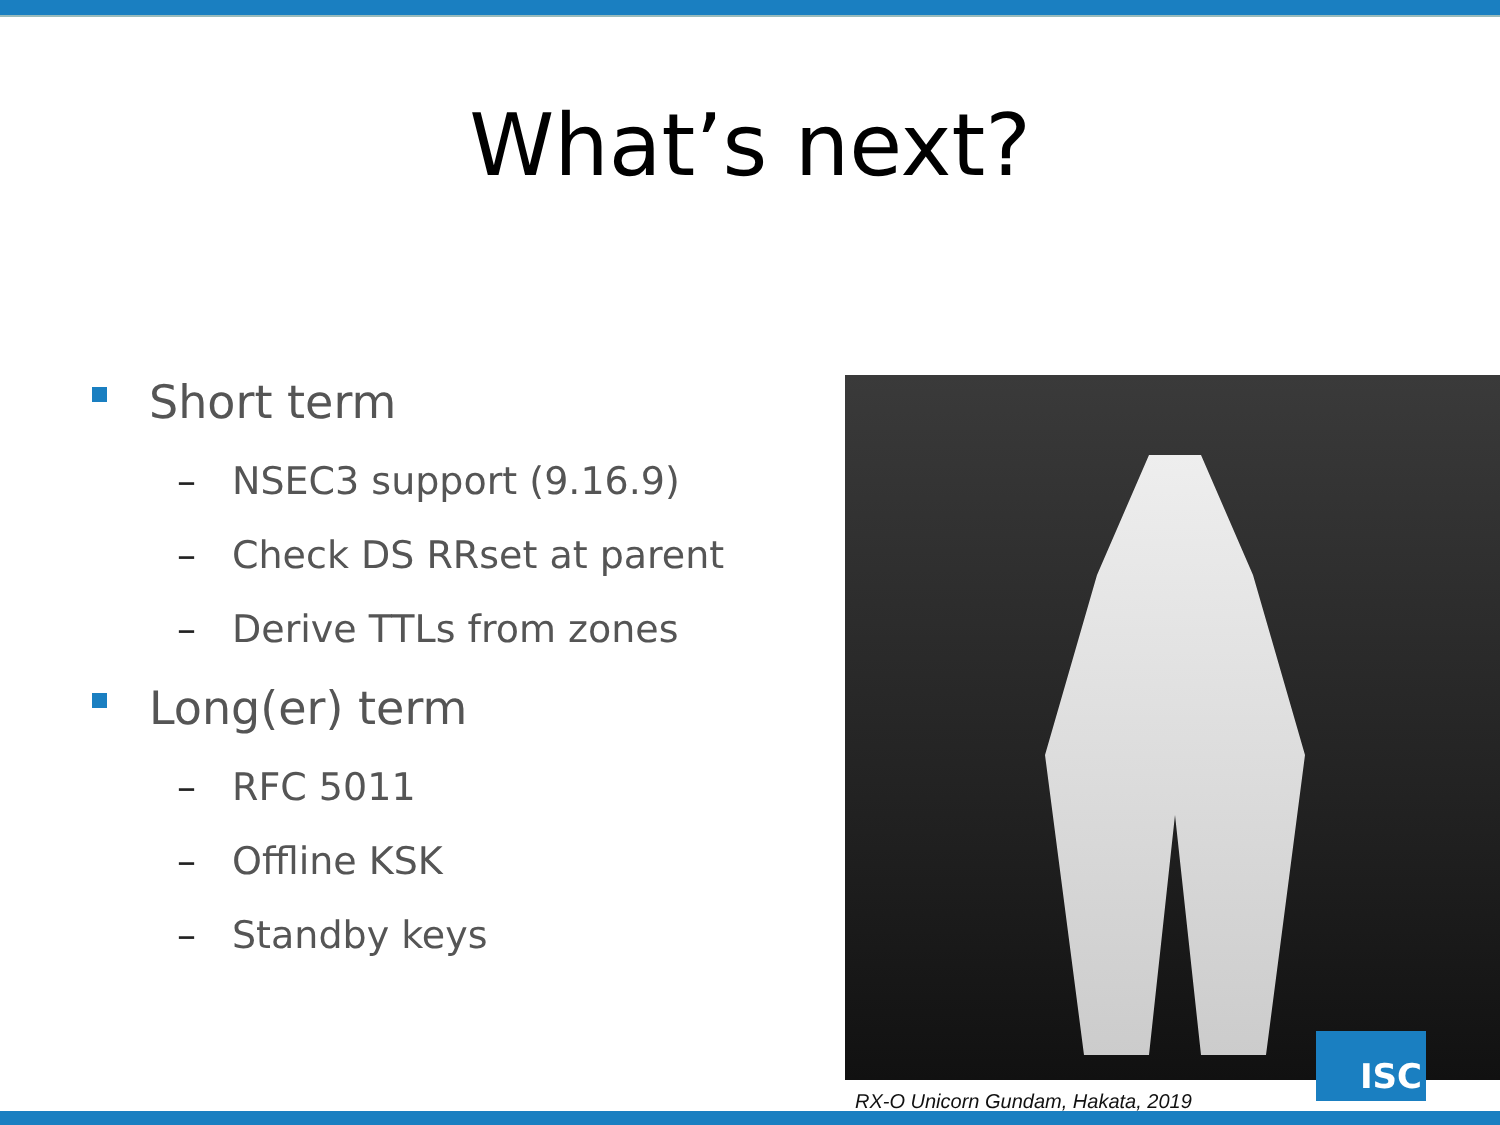What’s next?
Short term
– NSEC3 support (9.16.9)
– Check DS RRset at parent
– Derive TTLs from zones
Long(er) term
– RFC 5011
– Offline KSK
– Standby keys
RX-O Unicorn Gundam, Hakata, 2019
ISC